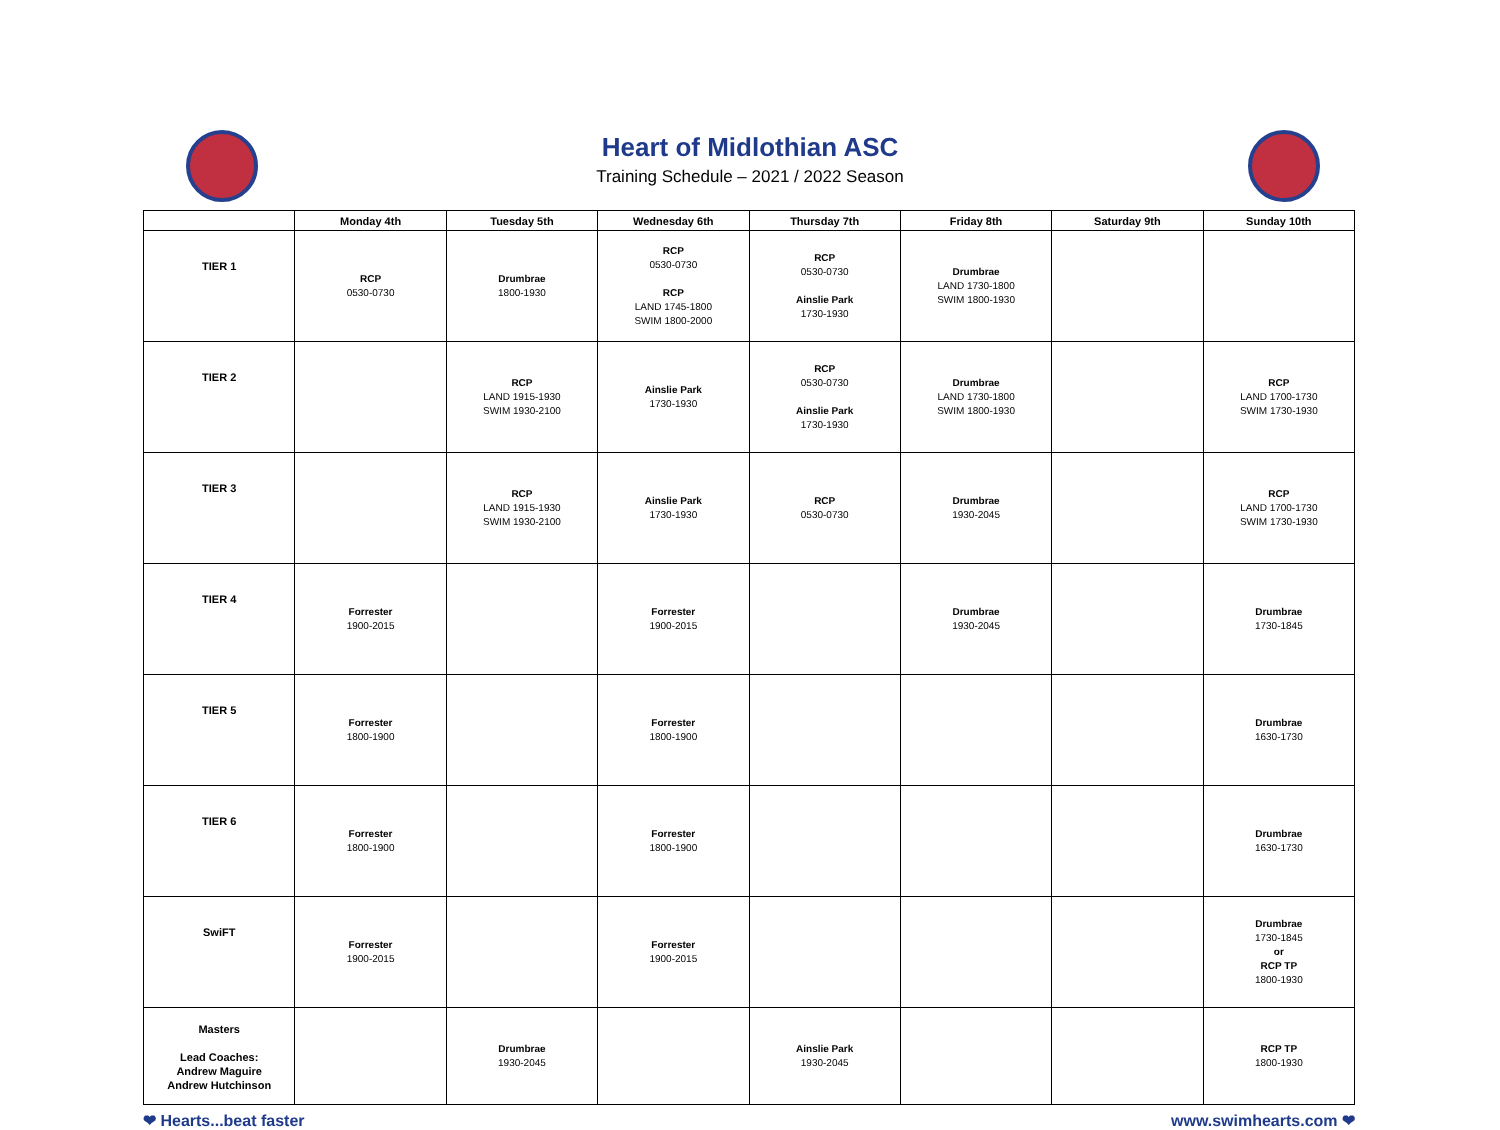Heart of Midlothian ASC
Training Schedule – 2021 / 2022 Season
| | Monday 4th | Tuesday 5th | Wednesday 6th | Thursday 7th | Friday 8th | Saturday 9th | Sunday 10th |
| --- | --- | --- | --- | --- | --- | --- | --- |
| TIER 1 | RCP 0530-0730 | Drumbrae 1800-1930 | RCP 0530-0730 RCP LAND 1745-1800 SWIM 1800-2000 | RCP 0530-0730 Ainslie Park 1730-1930 | Drumbrae LAND 1730-1800 SWIM 1800-1930 | | |
| TIER 2 | | RCP LAND 1915-1930 SWIM 1930-2100 | Ainslie Park 1730-1930 | RCP 0530-0730 Ainslie Park 1730-1930 | Drumbrae LAND 1730-1800 SWIM 1800-1930 | | RCP LAND 1700-1730 SWIM 1730-1930 |
| TIER 3 | | RCP LAND 1915-1930 SWIM 1930-2100 | Ainslie Park 1730-1930 | RCP 0530-0730 | Drumbrae 1930-2045 | | RCP LAND 1700-1730 SWIM 1730-1930 |
| TIER 4 | Forrester 1900-2015 | | Forrester 1900-2015 | | Drumbrae 1930-2045 | | Drumbrae 1730-1845 |
| TIER 5 | Forrester 1800-1900 | | Forrester 1800-1900 | | | | Drumbrae 1630-1730 |
| TIER 6 | Forrester 1800-1900 | | Forrester 1800-1900 | | | | Drumbrae 1630-1730 |
| SwiFT | Forrester 1900-2015 | | Forrester 1900-2015 | | | | Drumbrae 1730-1845 or RCP TP 1800-1930 |
| Masters Lead Coaches: Andrew Maguire Andrew Hutchinson | | Drumbrae 1930-2045 | | Ainslie Park 1930-2045 | | | RCP TP 1800-1930 |
❤ Hearts...beat faster www.swimhearts.com ❤